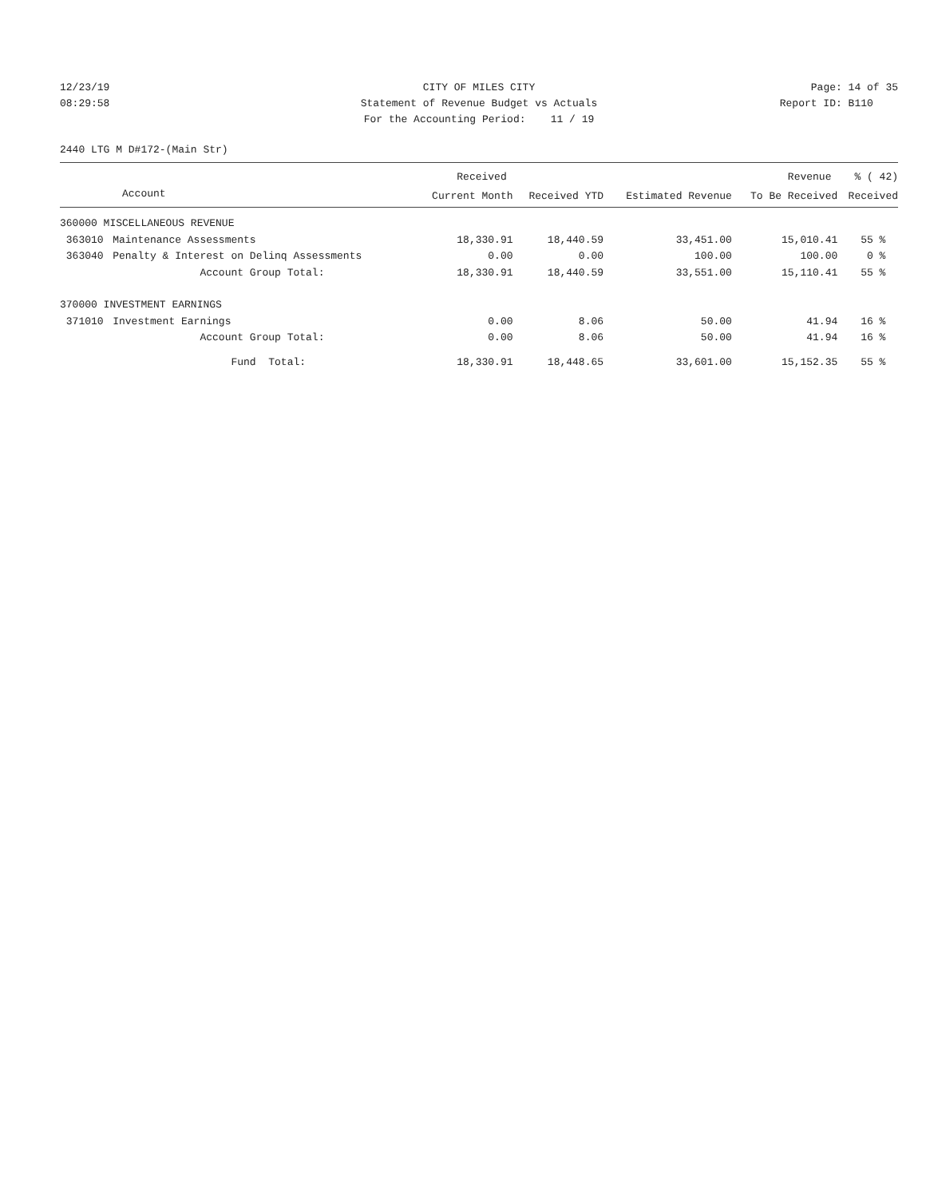12/23/19 CITY OF MILES CITY Page: 14 of 35
08:29:58 Statement of Revenue Budget vs Actuals
Report ID: B110
For the Accounting Period: 11 / 19
2440 LTG M D#172-(Main Str)
| | | Received | | | Revenue | % ( 42) |
| --- | --- | --- | --- | --- | --- | --- |
| Account | | Current Month | Received YTD | Estimated Revenue | To Be Received | Received |
| 360000 MISCELLANEOUS REVENUE | | | | | | |
| 363010 | Maintenance Assessments | 18,330.91 | 18,440.59 | 33,451.00 | 15,010.41 | 55 % |
| 363040 | Penalty & Interest on Delinq Assessments | 0.00 | 0.00 | 100.00 | 100.00 | 0 % |
| | Account Group Total: | 18,330.91 | 18,440.59 | 33,551.00 | 15,110.41 | 55 % |
| 370000 INVESTMENT EARNINGS | | | | | | |
| 371010 | Investment Earnings | 0.00 | 8.06 | 50.00 | 41.94 | 16 % |
| | Account Group Total: | 0.00 | 8.06 | 50.00 | 41.94 | 16 % |
| | Fund Total: | 18,330.91 | 18,448.65 | 33,601.00 | 15,152.35 | 55 % |